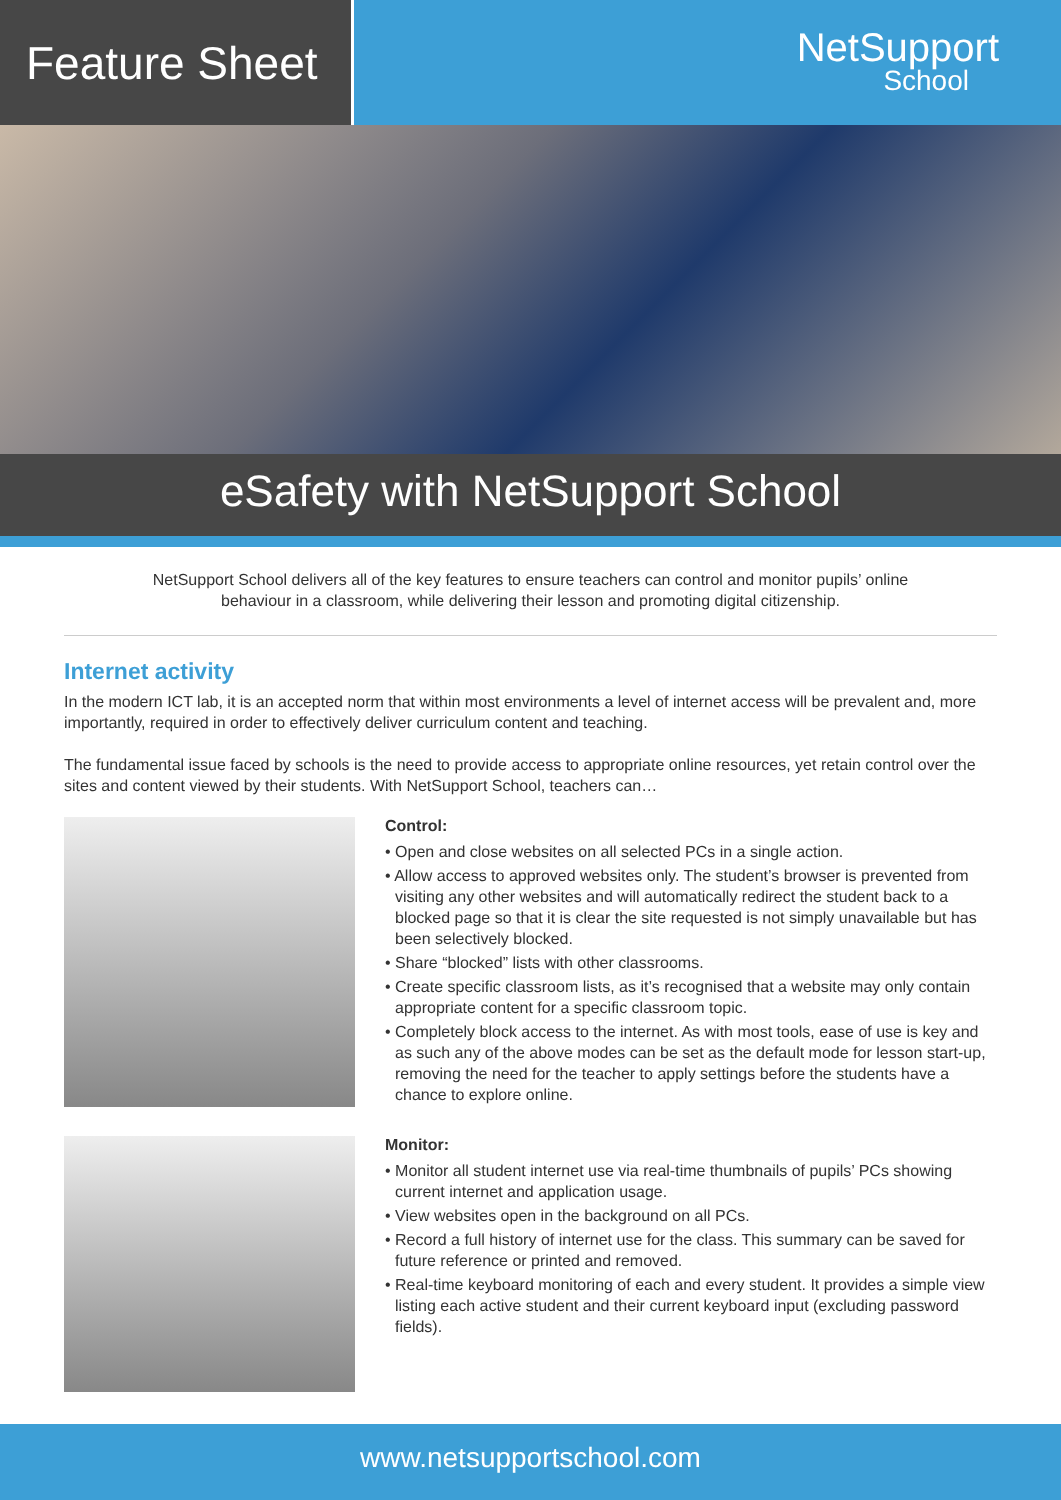Feature Sheet
NetSupport
School
eSafety with NetSupport School
NetSupport School delivers all of the key features to ensure teachers can control and monitor pupils’ online behaviour in a classroom, while delivering their lesson and promoting digital citizenship.
Internet activity
In the modern ICT lab, it is an accepted norm that within most environments a level of internet access will be prevalent and, more importantly, required in order to effectively deliver curriculum content and teaching.
The fundamental issue faced by schools is the need to provide access to appropriate online resources, yet retain control over the sites and content viewed by their students. With NetSupport School, teachers can…
Control:
• Open and close websites on all selected PCs in a single action.
• Allow access to approved websites only. The student’s browser is prevented from visiting any other websites and will automatically redirect the student back to a blocked page so that it is clear the site requested is not simply unavailable but has been selectively blocked.
• Share “blocked” lists with other classrooms.
• Create specific classroom lists, as it’s recognised that a website may only contain appropriate content for a specific classroom topic.
• Completely block access to the internet. As with most tools, ease of use is key and as such any of the above modes can be set as the default mode for lesson start-up, removing the need for the teacher to apply settings before the students have a chance to explore online.
Monitor:
• Monitor all student internet use via real-time thumbnails of pupils’ PCs showing current internet and application usage.
• View websites open in the background on all PCs.
• Record a full history of internet use for the class. This summary can be saved for future reference or printed and removed.
• Real-time keyboard monitoring of each and every student. It provides a simple view listing each active student and their current keyboard input (excluding password fields).
www.netsupportschool.com